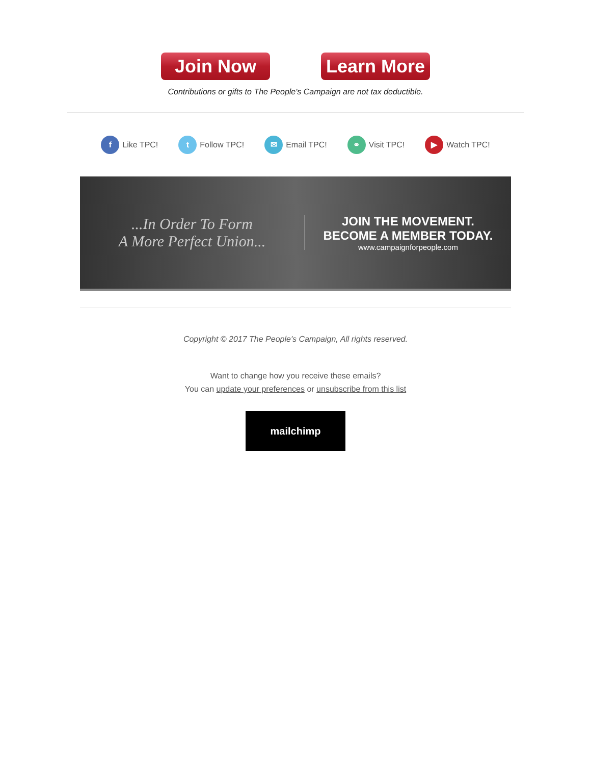Join Now Learn More
Contributions or gifts to The People's Campaign are not tax deductible.
f Like TPC!
t Follow TPC!
✉ Email TPC!
⚭ Visit TPC!
▶ Watch TPC!
...In Order To Form
A More Perfect Union...
JOIN THE MOVEMENT.
BECOME A MEMBER TODAY.
www.campaignforpeople.com
Copyright © 2017 The People's Campaign, All rights reserved.
Want to change how you receive these emails?
You can update your preferences or unsubscribe from this list
mailchimp